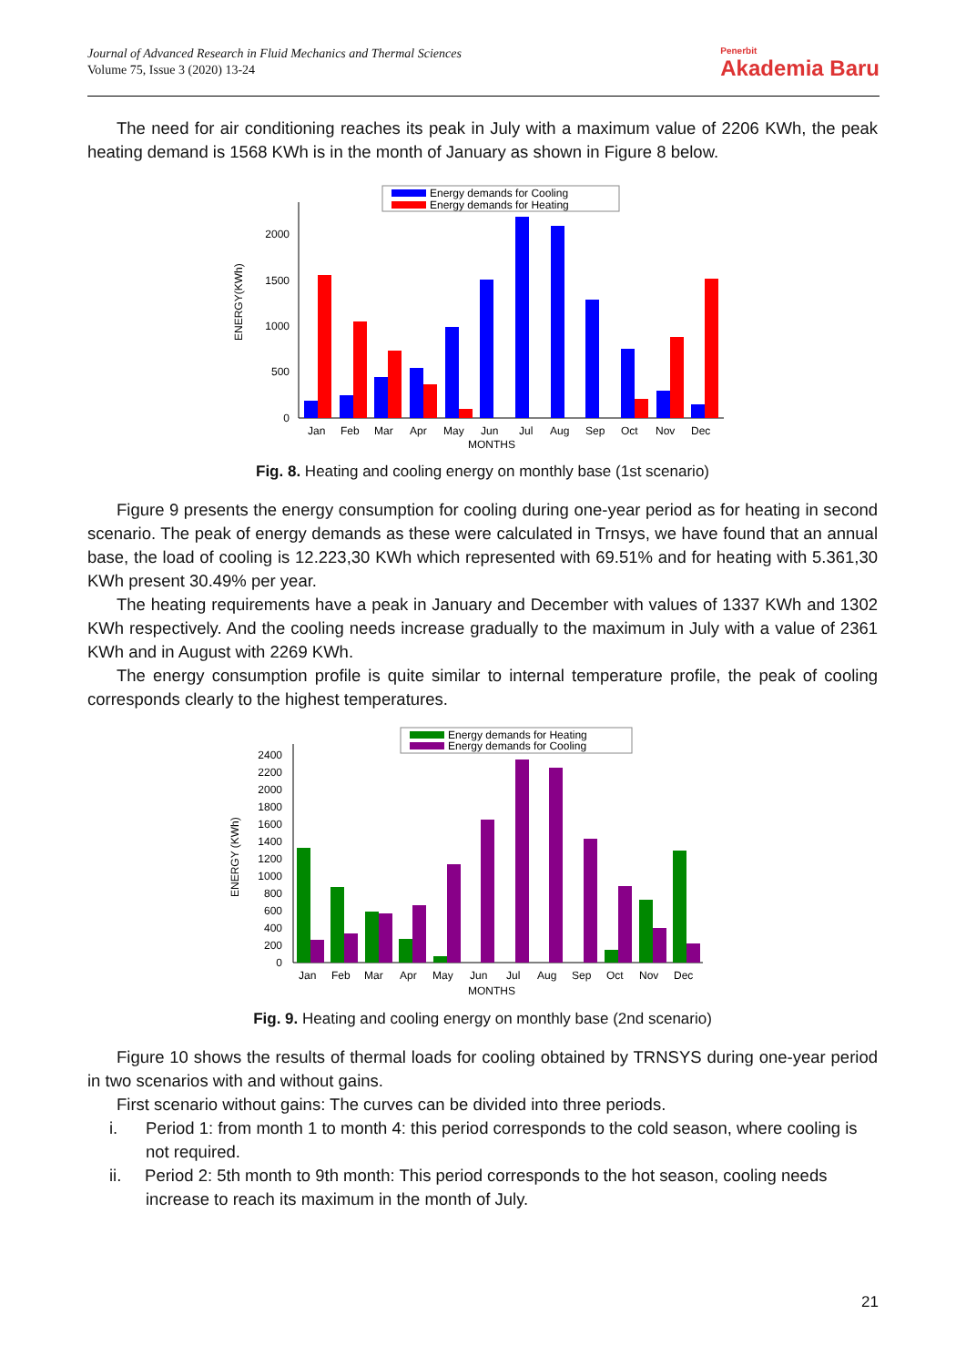Journal of Advanced Research in Fluid Mechanics and Thermal Sciences
Volume 75, Issue 3 (2020) 13-24
Penerbit
Akademia Baru
The need for air conditioning reaches its peak in July with a maximum value of 2206 KWh, the peak heating demand is 1568 KWh is in the month of January as shown in Figure 8 below.
Energy demands for Cooling
Energy demands for Heating
0
500
1000
1500
2000
ENERGY(KWh)
Jan
Feb
Mar
Apr
May
Jun
Jul
Aug
Sep
Oct
Nov
Dec
MONTHS
Fig. 8. Heating and cooling energy on monthly base (1st scenario)
Figure 9 presents the energy consumption for cooling during one-year period as for heating in second scenario. The peak of energy demands as these were calculated in Trnsys, we have found that an annual base, the load of cooling is 12.223,30 KWh which represented with 69.51% and for heating with 5.361,30 KWh present 30.49% per year.
The heating requirements have a peak in January and December with values of 1337 KWh and 1302 KWh respectively. And the cooling needs increase gradually to the maximum in July with a value of 2361 KWh and in August with 2269 KWh.
The energy consumption profile is quite similar to internal temperature profile, the peak of cooling corresponds clearly to the highest temperatures.
Energy demands for Heating
Energy demands for Cooling
0
200
400
600
800
1000
1200
1400
1600
1800
2000
2200
2400
ENERGY (KWh)
Jan
Feb
Mar
Apr
May
Jun
Jul
Aug
Sep
Oct
Nov
Dec
MONTHS
Fig. 9. Heating and cooling energy on monthly base (2nd scenario)
Figure 10 shows the results of thermal loads for cooling obtained by TRNSYS during one-year period in two scenarios with and without gains.
First scenario without gains: The curves can be divided into three periods.
i. Period 1: from month 1 to month 4: this period corresponds to the cold season, where cooling is not required.
ii. Period 2: 5th month to 9th month: This period corresponds to the hot season, cooling needs increase to reach its maximum in the month of July.
21